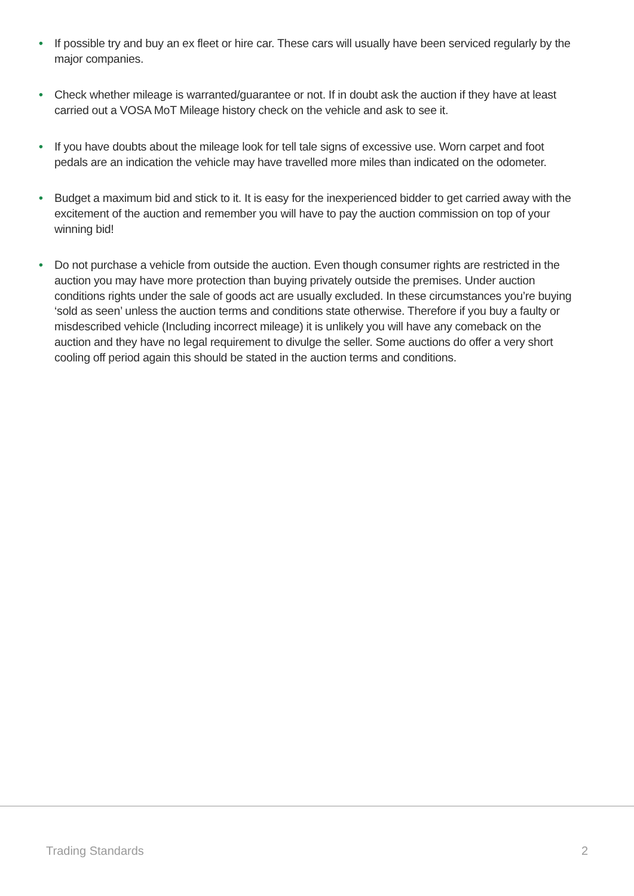• If possible try and buy an ex fleet or hire car. These cars will usually have been serviced regularly by the major companies.
• Check whether mileage is warranted/guarantee or not. If in doubt ask the auction if they have at least carried out a VOSA MoT Mileage history check on the vehicle and ask to see it.
• If you have doubts about the mileage look for tell tale signs of excessive use. Worn carpet and foot pedals are an indication the vehicle may have travelled more miles than indicated on the odometer.
• Budget a maximum bid and stick to it. It is easy for the inexperienced bidder to get carried away with the excitement of the auction and remember you will have to pay the auction commission on top of your winning bid!
• Do not purchase a vehicle from outside the auction. Even though consumer rights are restricted in the auction you may have more protection than buying privately outside the premises. Under auction conditions rights under the sale of goods act are usually excluded. In these circumstances you’re buying ‘sold as seen’ unless the auction terms and conditions state otherwise. Therefore if you buy a faulty or misdescribed vehicle (Including incorrect mileage) it is unlikely you will have any comeback on the auction and they have no legal requirement to divulge the seller. Some auctions do offer a very short cooling off period again this should be stated in the auction terms and conditions.
Trading Standards 2